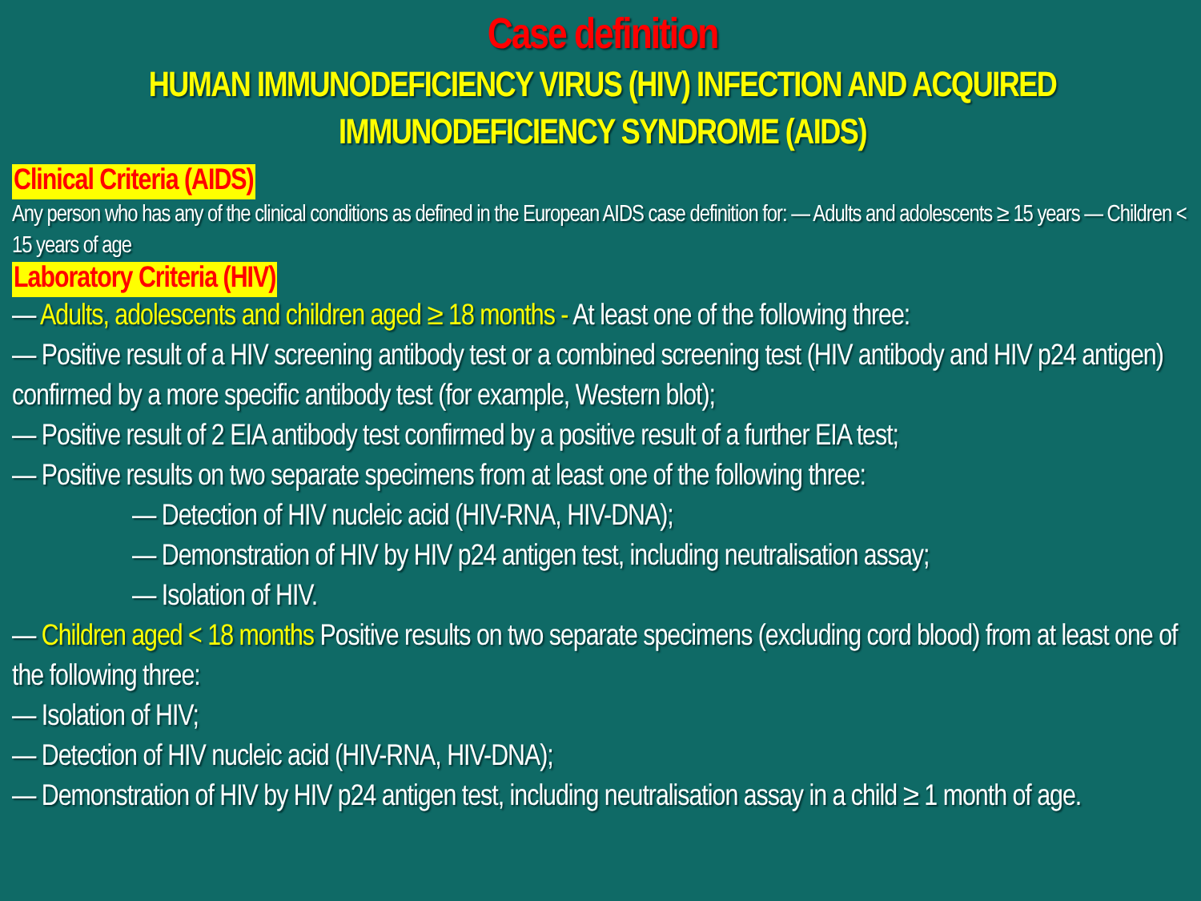Case definition
HUMAN IMMUNODEFICIENCY VIRUS (HIV) INFECTION AND ACQUIRED IMMUNODEFICIENCY SYNDROME (AIDS)
Clinical Criteria (AIDS)
Any person who has any of the clinical conditions as defined in the European AIDS case definition for: — Adults and adolescents ≥ 15 years — Children < 15 years of age
Laboratory Criteria (HIV)
— Adults, adolescents and children aged ≥ 18 months - At least one of the following three:
— Positive result of a HIV screening antibody test or a combined screening test (HIV antibody and HIV p24 antigen) confirmed by a more specific antibody test (for example, Western blot);
— Positive result of 2 EIA antibody test confirmed by a positive result of a further EIA test;
— Positive results on two separate specimens from at least one of the following three:
— Detection of HIV nucleic acid (HIV-RNA, HIV-DNA);
— Demonstration of HIV by HIV p24 antigen test, including neutralisation assay;
— Isolation of HIV.
— Children aged < 18 months Positive results on two separate specimens (excluding cord blood) from at least one of the following three:
— Isolation of HIV;
— Detection of HIV nucleic acid (HIV-RNA, HIV-DNA);
— Demonstration of HIV by HIV p24 antigen test, including neutralisation assay in a child ≥ 1 month of age.